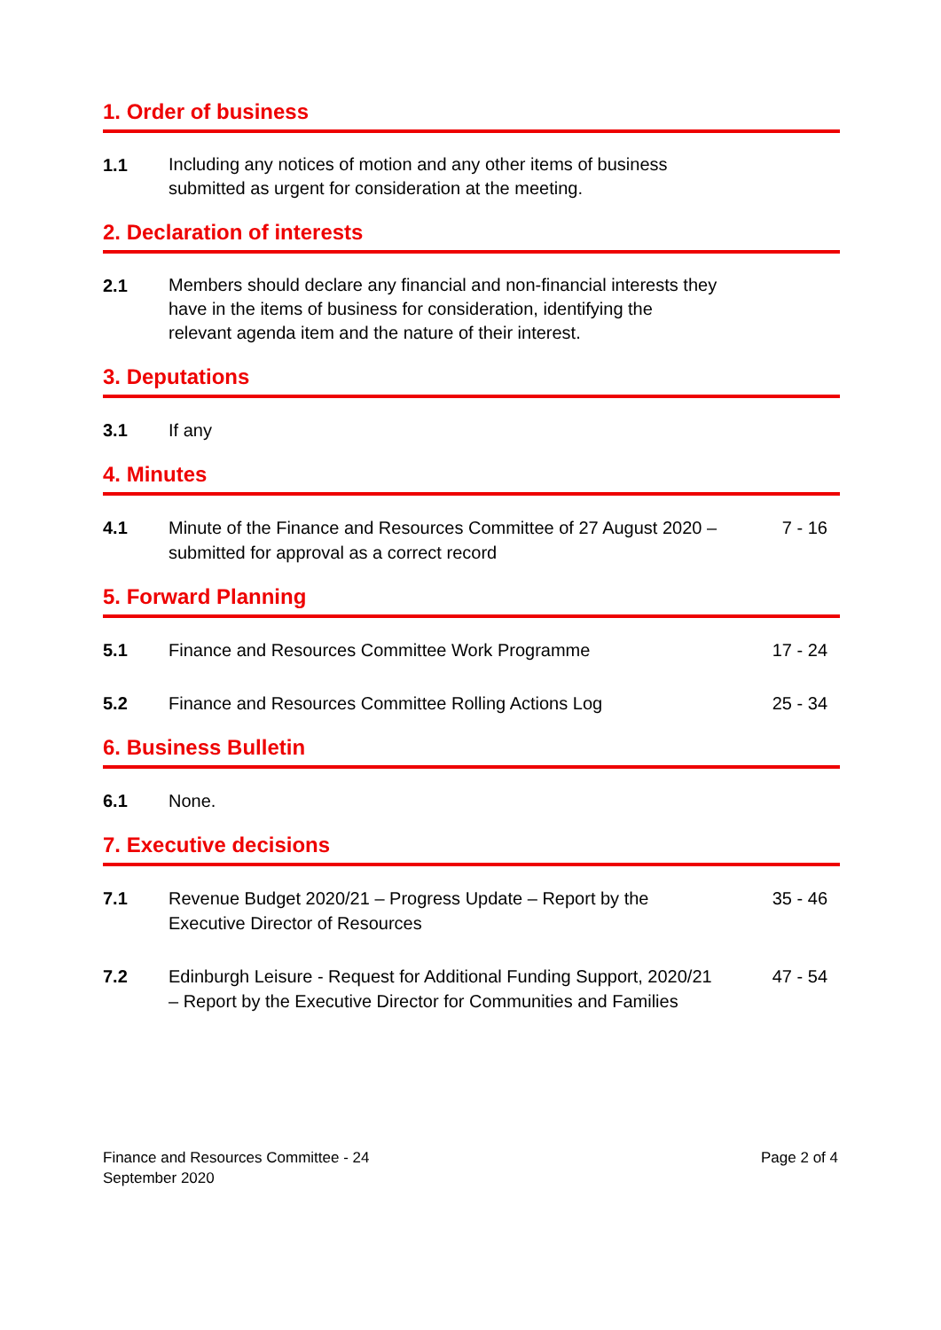1. Order of business
1.1
Including any notices of motion and any other items of business submitted as urgent for consideration at the meeting.
2. Declaration of interests
2.1
Members should declare any financial and non-financial interests they have in the items of business for consideration, identifying the relevant agenda item and the nature of their interest.
3. Deputations
3.1 If any
4. Minutes
4.1 Minute of the Finance and Resources Committee of 27 August 2020 – submitted for approval as a correct record
7 - 16
5. Forward Planning
5.1 Finance and Resources Committee Work Programme 17 - 24
5.2 Finance and Resources Committee Rolling Actions Log 25 - 34
6. Business Bulletin
6.1 None.
7. Executive decisions
7.1 Revenue Budget 2020/21 – Progress Update – Report by the Executive Director of Resources
35 - 46
7.2 Edinburgh Leisure - Request for Additional Funding Support, 2020/21 – Report by the Executive Director for Communities and Families
47 - 54
Finance and Resources Committee - 24
September 2020
Page 2 of 4